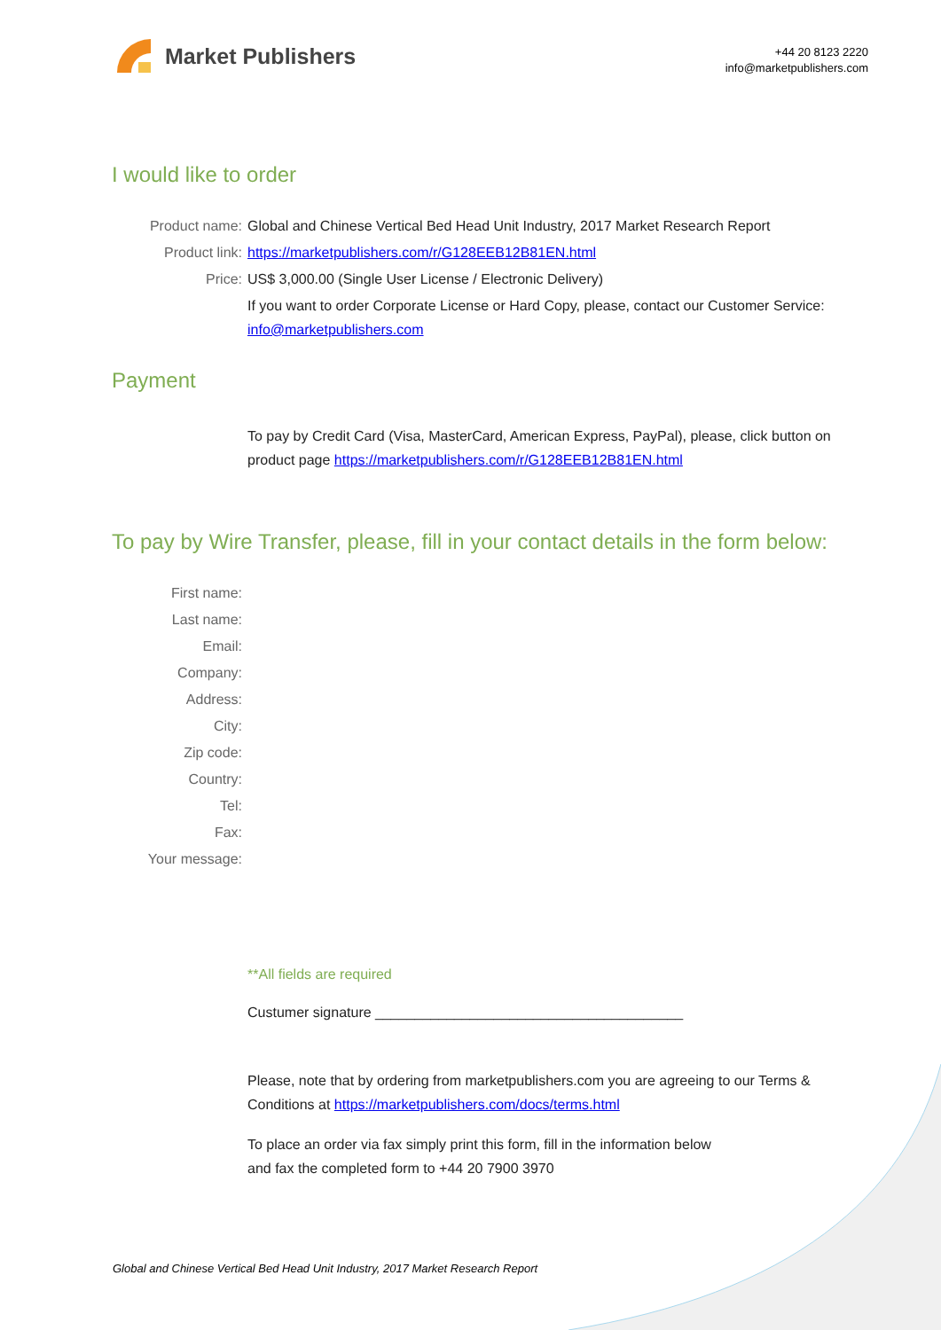Market Publishers
+44 20 8123 2220
info@marketpublishers.com
I would like to order
Product name: Global and Chinese Vertical Bed Head Unit Industry, 2017 Market Research Report
Product link: https://marketpublishers.com/r/G128EEB12B81EN.html
Price: US$ 3,000.00 (Single User License / Electronic Delivery)
If you want to order Corporate License or Hard Copy, please, contact our Customer Service:
info@marketpublishers.com
Payment
To pay by Credit Card (Visa, MasterCard, American Express, PayPal), please, click button on product page https://marketpublishers.com/r/G128EEB12B81EN.html
To pay by Wire Transfer, please, fill in your contact details in the form below:
First name:
Last name:
Email:
Company:
Address:
City:
Zip code:
Country:
Tel:
Fax:
Your message:
**All fields are required
Custumer signature _______________________________________
Please, note that by ordering from marketpublishers.com you are agreeing to our Terms & Conditions at https://marketpublishers.com/docs/terms.html
To place an order via fax simply print this form, fill in the information below
and fax the completed form to +44 20 7900 3970
Global and Chinese Vertical Bed Head Unit Industry, 2017 Market Research Report